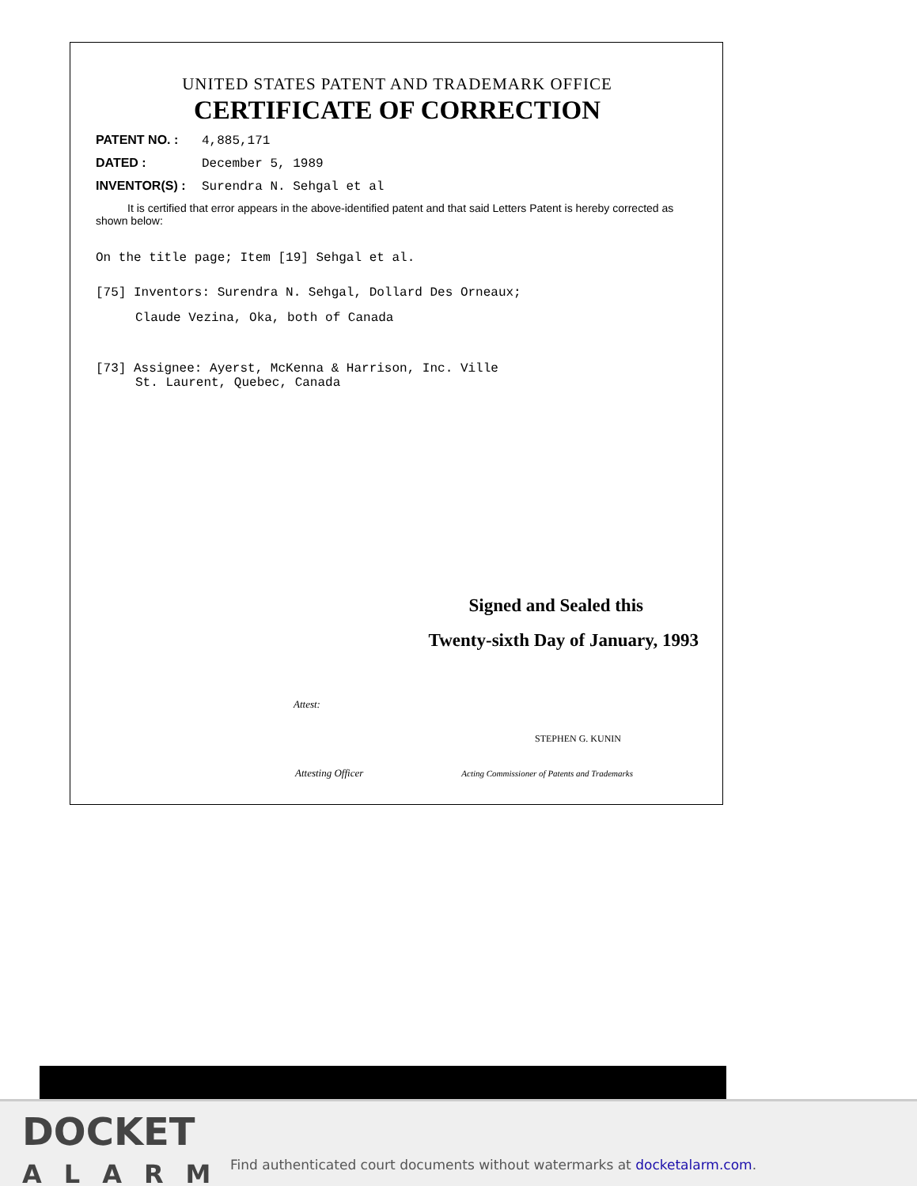UNITED STATES PATENT AND TRADEMARK OFFICE
CERTIFICATE OF CORRECTION
PATENT NO. : 4,885,171
DATED : December 5, 1989
INVENTOR(S) : Surendra N. Sehgal et al
It is certified that error appears in the above-identified patent and that said Letters Patent is hereby corrected as shown below:
On the title page; Item [19] Sehgal et al.
[75] Inventors: Surendra N. Sehgal, Dollard Des Orneaux;
Claude Vezina, Oka, both of Canada
[73] Assignee: Ayerst, McKenna & Harrison, Inc. Ville
St. Laurent, Quebec, Canada
Signed and Sealed this
Twenty-sixth Day of January, 1993
Attest:
STEPHEN G. KUNIN
Attesting Officer Acting Commissioner of Patents and Trademarks
DOCKET
ALARM
Find authenticated court documents without watermarks at docketalarm.com.